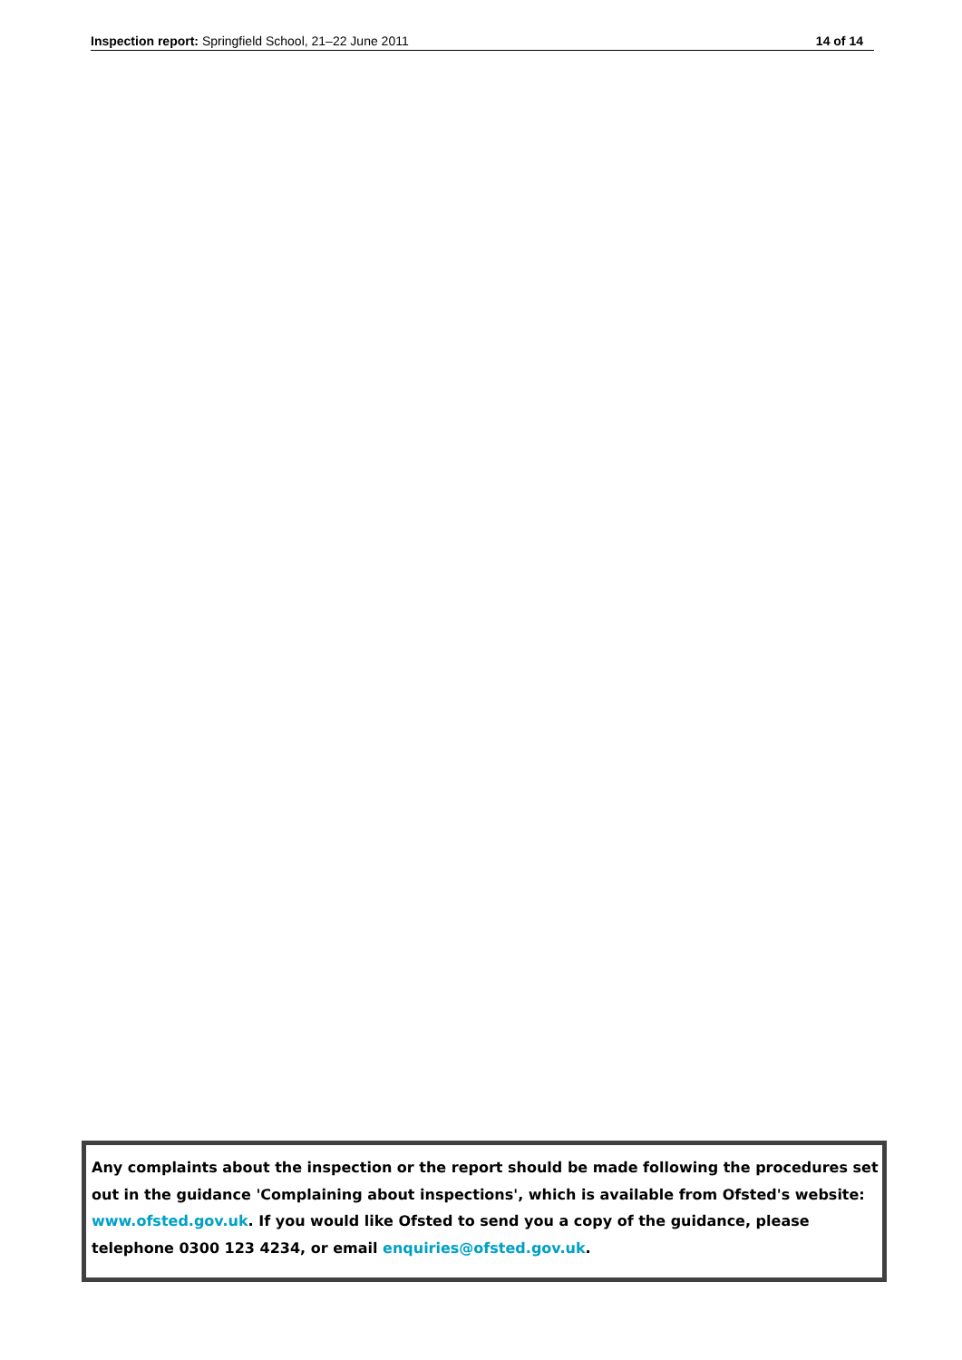Inspection report: Springfield School, 21–22 June 2011 14 of 14
Any complaints about the inspection or the report should be made following the procedures set out in the guidance 'Complaining about inspections', which is available from Ofsted's website: www.ofsted.gov.uk. If you would like Ofsted to send you a copy of the guidance, please
telephone 0300 123 4234, or email enquiries@ofsted.gov.uk.